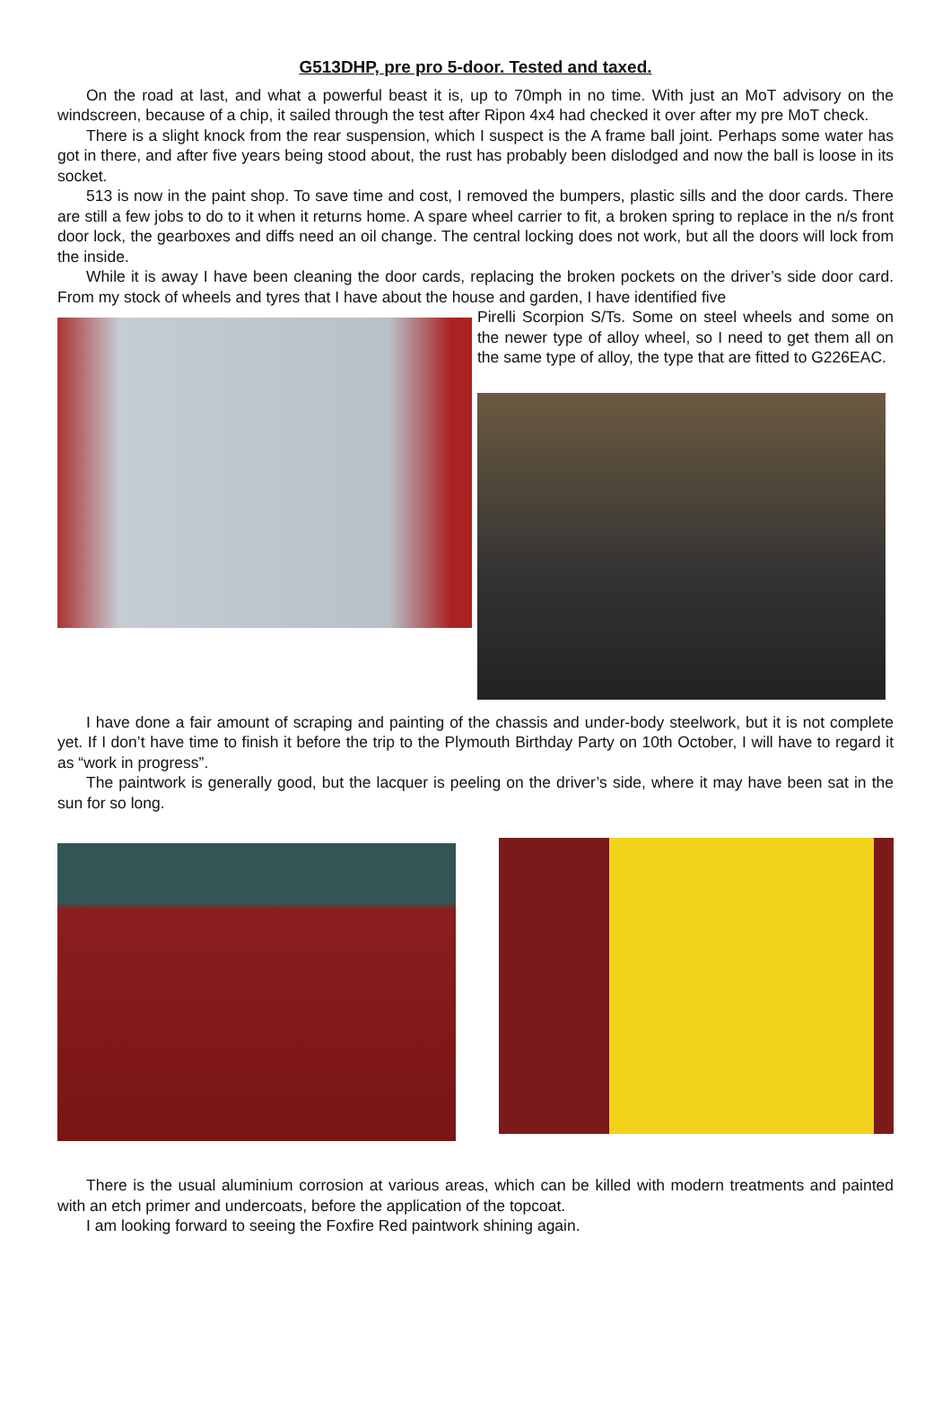G513DHP, pre pro 5-door. Tested and taxed.
On the road at last, and what a powerful beast it is, up to 70mph in no time. With just an MoT advisory on the windscreen, because of a chip, it sailed through the test after Ripon 4x4 had checked it over after my pre MoT check.
There is a slight knock from the rear suspension, which I suspect is the A frame ball joint. Perhaps some water has got in there, and after five years being stood about, the rust has probably been dislodged and now the ball is loose in its socket.
513 is now in the paint shop. To save time and cost, I removed the bumpers, plastic sills and the door cards. There are still a few jobs to do to it when it returns home. A spare wheel carrier to fit, a broken spring to replace in the n/s front door lock, the gearboxes and diffs need an oil change. The central locking does not work, but all the doors will lock from the inside.
While it is away I have been cleaning the door cards, replacing the broken pockets on the driver’s side door card. From my stock of wheels and tyres that I have about the house and garden, I have identified five
Pirelli Scorpion S/Ts. Some on steel wheels and some on the newer type of alloy wheel, so I need to get them all on the same type of alloy, the type that are fitted to G226EAC.
I have done a fair amount of scraping and painting of the chassis and under-body steelwork, but it is not complete yet. If I don’t have time to finish it before the trip to the Plymouth Birthday Party on 10th October, I will have to regard it as “work in progress”.
The paintwork is generally good, but the lacquer is peeling on the driver’s side, where it may have been sat in the sun for so long.
There is the usual aluminium corrosion at various areas, which can be killed with modern treatments and painted with an etch primer and undercoats, before the application of the topcoat.
I am looking forward to seeing the Foxfire Red paintwork shining again.